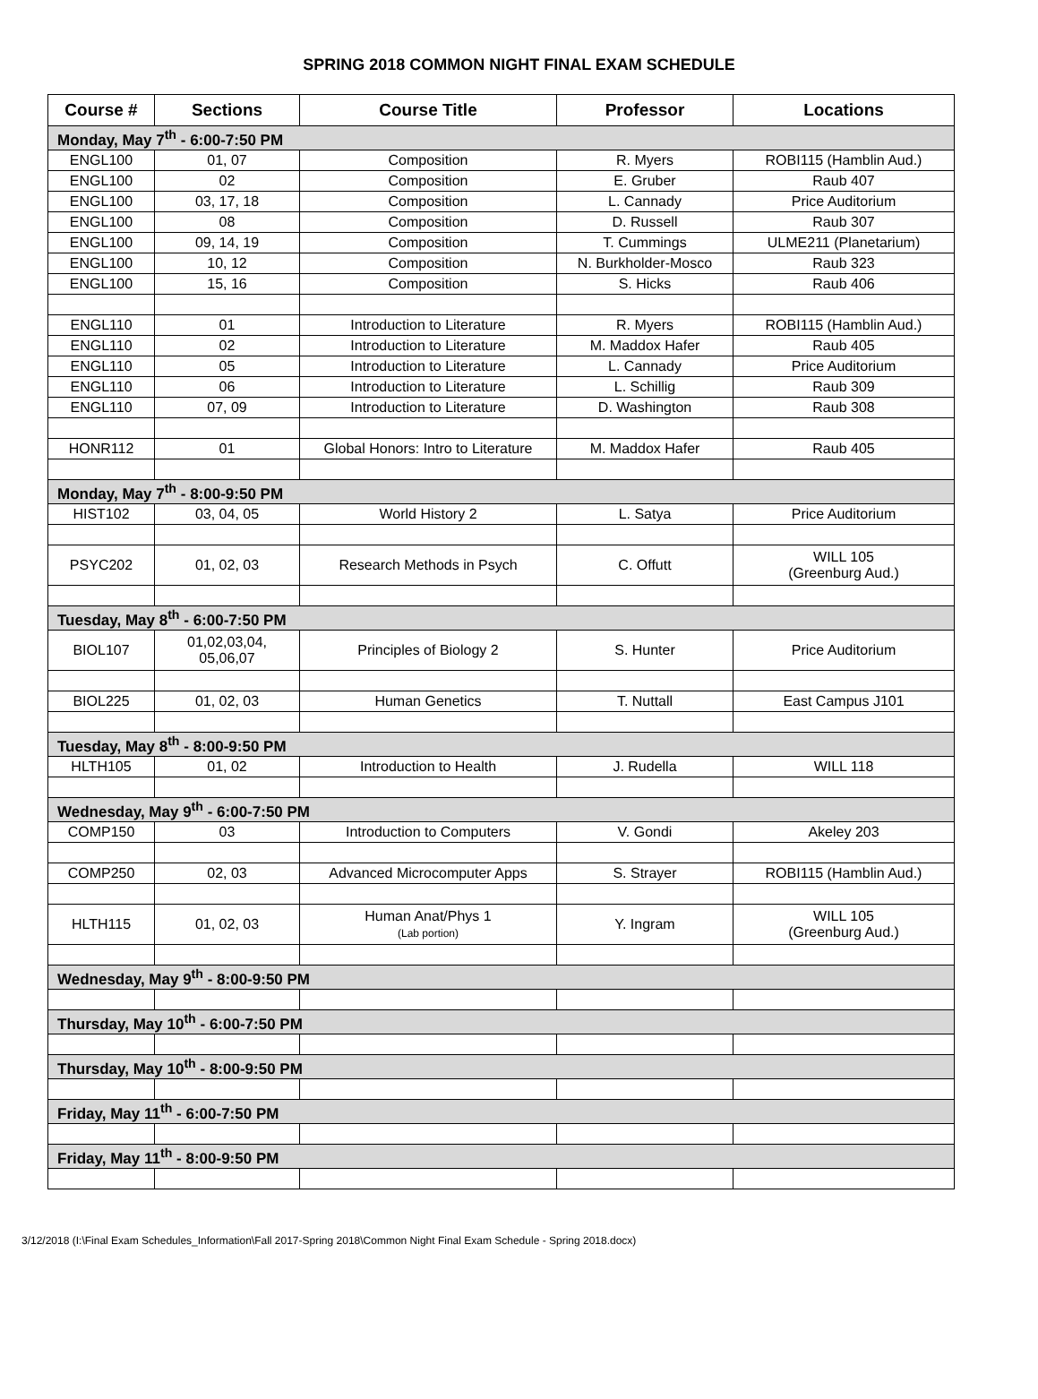SPRING 2018 COMMON NIGHT FINAL EXAM SCHEDULE
| Course # | Sections | Course Title | Professor | Locations |
| --- | --- | --- | --- | --- |
| Monday, May 7<sup>th</sup> - 6:00-7:50 PM | | | | |
| ENGL100 | 01, 07 | Composition | R. Myers | ROBI115 (Hamblin Aud.) |
| ENGL100 | 02 | Composition | E. Gruber | Raub 407 |
| ENGL100 | 03, 17, 18 | Composition | L. Cannady | Price Auditorium |
| ENGL100 | 08 | Composition | D. Russell | Raub 307 |
| ENGL100 | 09, 14, 19 | Composition | T. Cummings | ULME211 (Planetarium) |
| ENGL100 | 10, 12 | Composition | N. Burkholder-Mosco | Raub 323 |
| ENGL100 | 15, 16 | Composition | S. Hicks | Raub 406 |
| ENGL110 | 01 | Introduction to Literature | R. Myers | ROBI115 (Hamblin Aud.) |
| ENGL110 | 02 | Introduction to Literature | M. Maddox Hafer | Raub 405 |
| ENGL110 | 05 | Introduction to Literature | L. Cannady | Price Auditorium |
| ENGL110 | 06 | Introduction to Literature | L. Schillig | Raub 309 |
| ENGL110 | 07, 09 | Introduction to Literature | D. Washington | Raub 308 |
| HONR112 | 01 | Global Honors: Intro to Literature | M. Maddox Hafer | Raub 405 |
| Monday, May 7<sup>th</sup> - 8:00-9:50 PM | | | | |
| HIST102 | 03, 04, 05 | World History 2 | L. Satya | Price Auditorium |
| PSYC202 | 01, 02, 03 | Research Methods in Psych | C. Offutt | WILL 105 (Greenburg Aud.) |
| Tuesday, May 8<sup>th</sup> - 6:00-7:50 PM | | | | |
| BIOL107 | 01,02,03,04, 05,06,07 | Principles of Biology 2 | S. Hunter | Price Auditorium |
| BIOL225 | 01, 02, 03 | Human Genetics | T. Nuttall | East Campus J101 |
| Tuesday, May 8<sup>th</sup> - 8:00-9:50 PM | | | | |
| HLTH105 | 01, 02 | Introduction to Health | J. Rudella | WILL 118 |
| Wednesday, May 9<sup>th</sup> - 6:00-7:50 PM | | | | |
| COMP150 | 03 | Introduction to Computers | V. Gondi | Akeley 203 |
| COMP250 | 02, 03 | Advanced Microcomputer Apps | S. Strayer | ROBI115 (Hamblin Aud.) |
| HLTH115 | 01, 02, 03 | Human Anat/Phys 1 (Lab portion) | Y. Ingram | WILL 105 (Greenburg Aud.) |
| Wednesday, May 9<sup>th</sup> - 8:00-9:50 PM | | | | |
| Thursday, May 10<sup>th</sup> - 6:00-7:50 PM | | | | |
| Thursday, May 10<sup>th</sup> - 8:00-9:50 PM | | | | |
| Friday, May 11<sup>th</sup> - 6:00-7:50 PM | | | | |
| Friday, May 11<sup>th</sup> - 8:00-9:50 PM | | | | |
3/12/2018 (I:\Final Exam Schedules_Information\Fall 2017-Spring 2018\Common Night Final Exam Schedule - Spring 2018.docx)